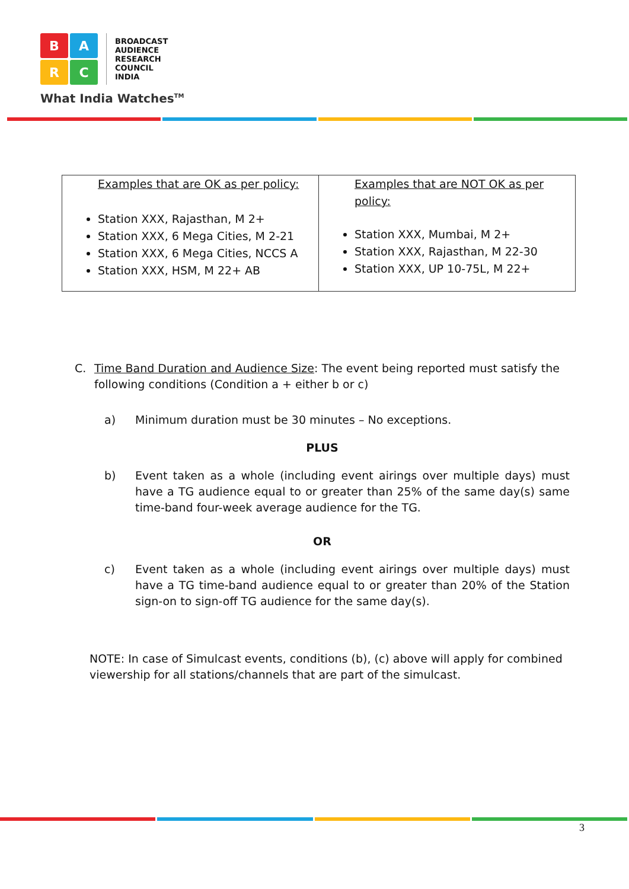B
A
R
C
BROADCAST
AUDIENCE
RESEARCH
COUNCIL
INDIA
What India Watches<sup>TM</sup>
| Examples that are OK as per policy: Station XXX, Rajasthan, M 2+ Station XXX, 6 Mega Cities, M 2-21 Station XXX, 6 Mega Cities, NCCS A Station XXX, HSM, M 22+ AB | Examples that are NOT OK as per policy: Station XXX, Mumbai, M 2+ Station XXX, Rajasthan, M 22-30 Station XXX, UP 10-75L, M 22+ |
C. Time Band Duration and Audience Size: The event being reported must satisfy the following conditions (Condition a + either b or c)
a) Minimum duration must be 30 minutes – No exceptions.
PLUS
b) Event taken as a whole (including event airings over multiple days) must have a TG audience equal to or greater than 25% of the same day(s) same time-band four-week average audience for the TG.
OR
c) Event taken as a whole (including event airings over multiple days) must have a TG time-band audience equal to or greater than 20% of the Station sign-on to sign-off TG audience for the same day(s).
NOTE: In case of Simulcast events, conditions (b), (c) above will apply for combined viewership for all stations/channels that are part of the simulcast.
3